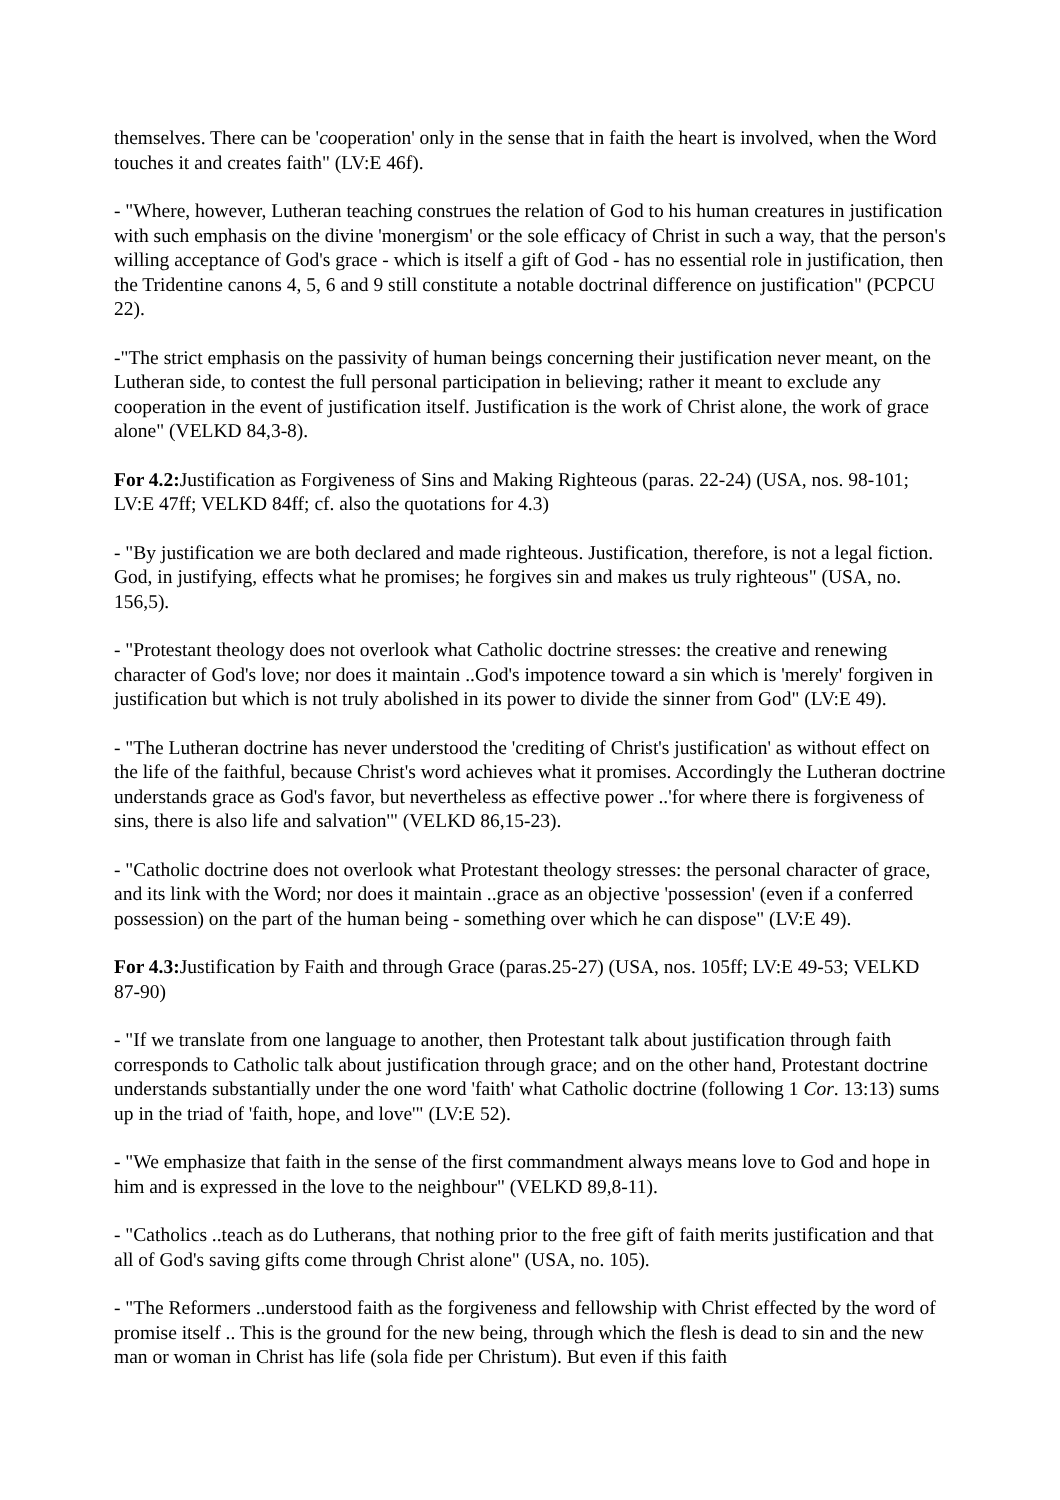themselves. There can be 'cooperation' only in the sense that in faith the heart is involved, when the Word touches it and creates faith" (LV:E 46f).
- "Where, however, Lutheran teaching construes the relation of God to his human creatures in justification with such emphasis on the divine 'monergism' or the sole efficacy of Christ in such a way, that the person's willing acceptance of God's grace - which is itself a gift of God - has no essential role in justification, then the Tridentine canons 4, 5, 6 and 9 still constitute a notable doctrinal difference on justification" (PCPCU 22).
-"The strict emphasis on the passivity of human beings concerning their justification never meant, on the Lutheran side, to contest the full personal participation in believing; rather it meant to exclude any cooperation in the event of justification itself. Justification is the work of Christ alone, the work of grace alone" (VELKD 84,3-8).
For 4.2: Justification as Forgiveness of Sins and Making Righteous (paras. 22-24) (USA, nos. 98-101; LV:E 47ff; VELKD 84ff; cf. also the quotations for 4.3)
- "By justification we are both declared and made righteous. Justification, therefore, is not a legal fiction. God, in justifying, effects what he promises; he forgives sin and makes us truly righteous" (USA, no. 156,5).
- "Protestant theology does not overlook what Catholic doctrine stresses: the creative and renewing character of God's love; nor does it maintain ..God's impotence toward a sin which is 'merely' forgiven in justification but which is not truly abolished in its power to divide the sinner from God" (LV:E 49).
- "The Lutheran doctrine has never understood the 'crediting of Christ's justification' as without effect on the life of the faithful, because Christ's word achieves what it promises. Accordingly the Lutheran doctrine understands grace as God's favor, but nevertheless as effective power ..'for where there is forgiveness of sins, there is also life and salvation'" (VELKD 86,15-23).
- "Catholic doctrine does not overlook what Protestant theology stresses: the personal character of grace, and its link with the Word; nor does it maintain ..grace as an objective 'possession' (even if a conferred possession) on the part of the human being - something over which he can dispose" (LV:E 49).
For 4.3: Justification by Faith and through Grace (paras.25-27) (USA, nos. 105ff; LV:E 49-53; VELKD 87-90)
- "If we translate from one language to another, then Protestant talk about justification through faith corresponds to Catholic talk about justification through grace; and on the other hand, Protestant doctrine understands substantially under the one word 'faith' what Catholic doctrine (following 1 Cor. 13:13) sums up in the triad of 'faith, hope, and love'" (LV:E 52).
- "We emphasize that faith in the sense of the first commandment always means love to God and hope in him and is expressed in the love to the neighbour" (VELKD 89,8-11).
- "Catholics ..teach as do Lutherans, that nothing prior to the free gift of faith merits justification and that all of God's saving gifts come through Christ alone" (USA, no. 105).
- "The Reformers ..understood faith as the forgiveness and fellowship with Christ effected by the word of promise itself .. This is the ground for the new being, through which the flesh is dead to sin and the new man or woman in Christ has life (sola fide per Christum). But even if this faith